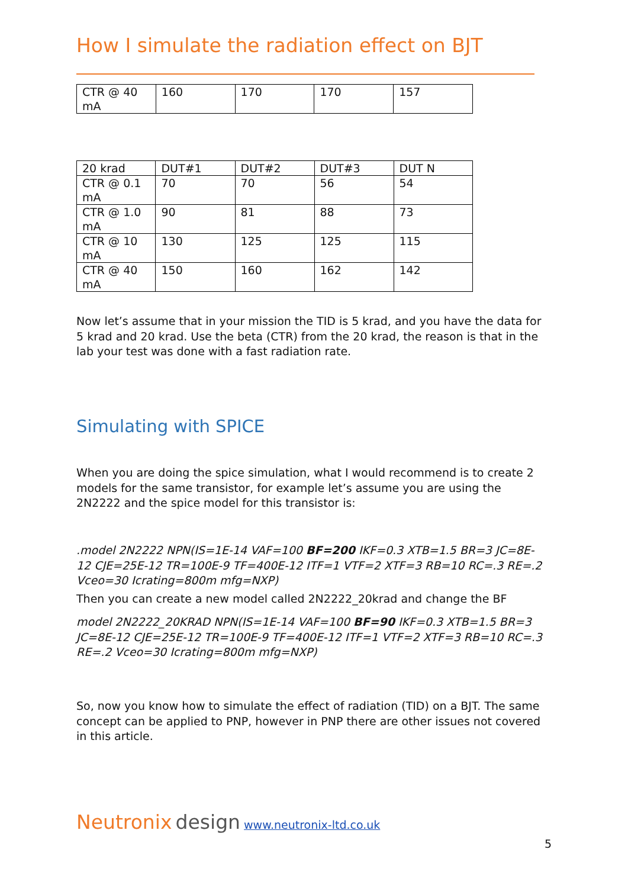How I simulate the radiation effect on BJT
| CTR @ 40 mA | 160 | 170 | 170 | 157 |
| 20 krad | DUT#1 | DUT#2 | DUT#3 | DUT N |
| CTR @ 0.1 mA | 70 | 70 | 56 | 54 |
| CTR @ 1.0 mA | 90 | 81 | 88 | 73 |
| CTR @ 10 mA | 130 | 125 | 125 | 115 |
| CTR @ 40 mA | 150 | 160 | 162 | 142 |
Now let’s assume that in your mission the TID is 5 krad, and you have the data for 5 krad and 20 krad. Use the beta (CTR) from the 20 krad, the reason is that in the lab your test was done with a fast radiation rate.
Simulating with SPICE
When you are doing the spice simulation, what I would recommend is to create 2 models for the same transistor, for example let’s assume you are using the 2N2222 and the spice model for this transistor is:
.model 2N2222 NPN(IS=1E-14 VAF=100 BF=200 IKF=0.3 XTB=1.5 BR=3 JC=8E-12 CJE=25E-12 TR=100E-9 TF=400E-12 ITF=1 VTF=2 XTF=3 RB=10 RC=.3 RE=.2 Vceo=30 Icrating=800m mfg=NXP)
Then you can create a new model called 2N2222_20krad and change the BF
model 2N2222_20KRAD NPN(IS=1E-14 VAF=100 BF=90 IKF=0.3 XTB=1.5 BR=3 JC=8E-12 CJE=25E-12 TR=100E-9 TF=400E-12 ITF=1 VTF=2 XTF=3 RB=10 RC=.3 RE=.2 Vceo=30 Icrating=800m mfg=NXP)
So, now you know how to simulate the effect of radiation (TID) on a BJT. The same concept can be applied to PNP, however in PNP there are other issues not covered in this article.
Neutronix design www.neutronix-ltd.co.uk
5